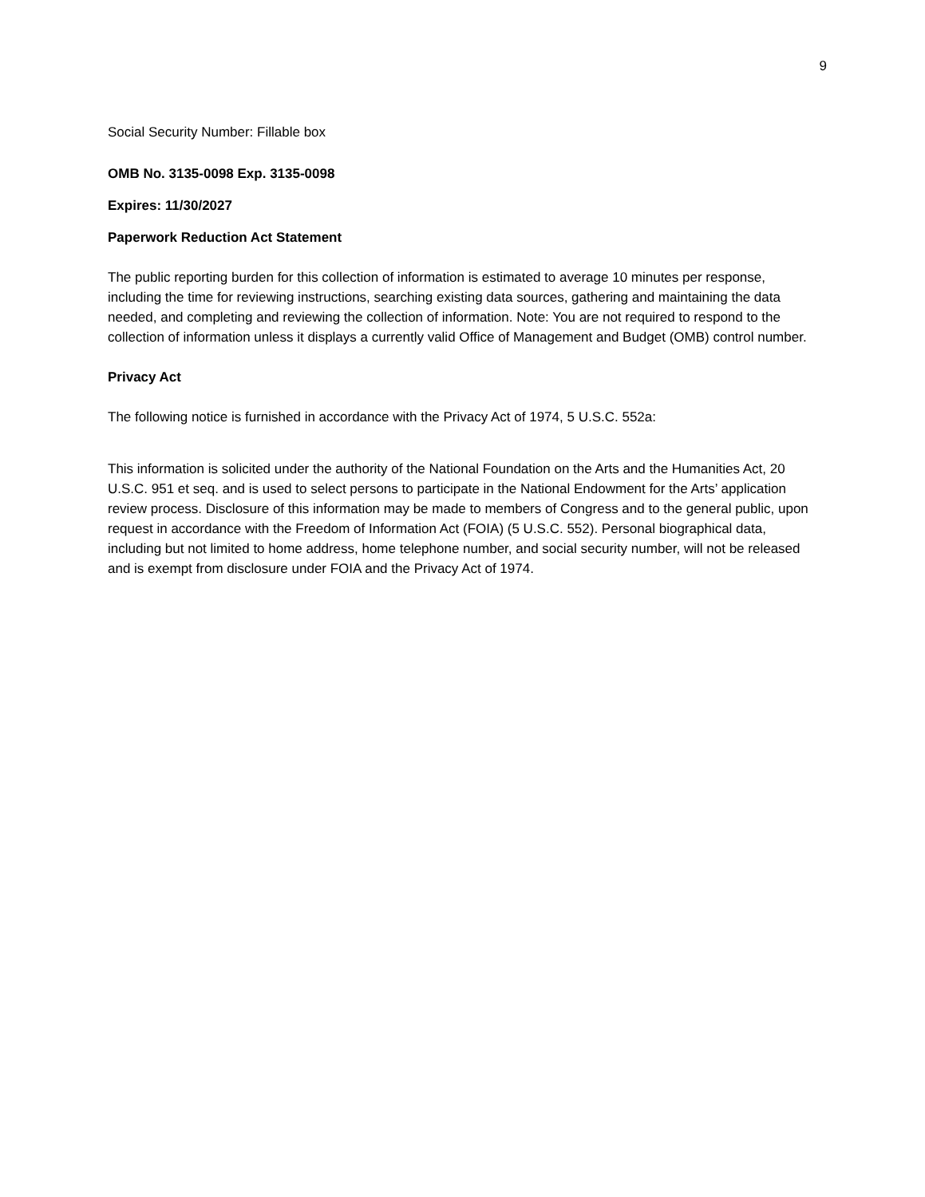9
Social Security Number: Fillable box
OMB No. 3135-0098 Exp. 3135-0098
Expires: 11/30/2027
Paperwork Reduction Act Statement
The public reporting burden for this collection of information is estimated to average 10 minutes per response, including the time for reviewing instructions, searching existing data sources, gathering and maintaining the data needed, and completing and reviewing the collection of information. Note: You are not required to respond to the collection of information unless it displays a currently valid Office of Management and Budget (OMB) control number.
Privacy Act
The following notice is furnished in accordance with the Privacy Act of 1974, 5 U.S.C. 552a:
This information is solicited under the authority of the National Foundation on the Arts and the Humanities Act, 20 U.S.C. 951 et seq. and is used to select persons to participate in the National Endowment for the Arts’ application review process. Disclosure of this information may be made to members of Congress and to the general public, upon request in accordance with the Freedom of Information Act (FOIA) (5 U.S.C. 552). Personal biographical data, including but not limited to home address, home telephone number, and social security number, will not be released and is exempt from disclosure under FOIA and the Privacy Act of 1974.